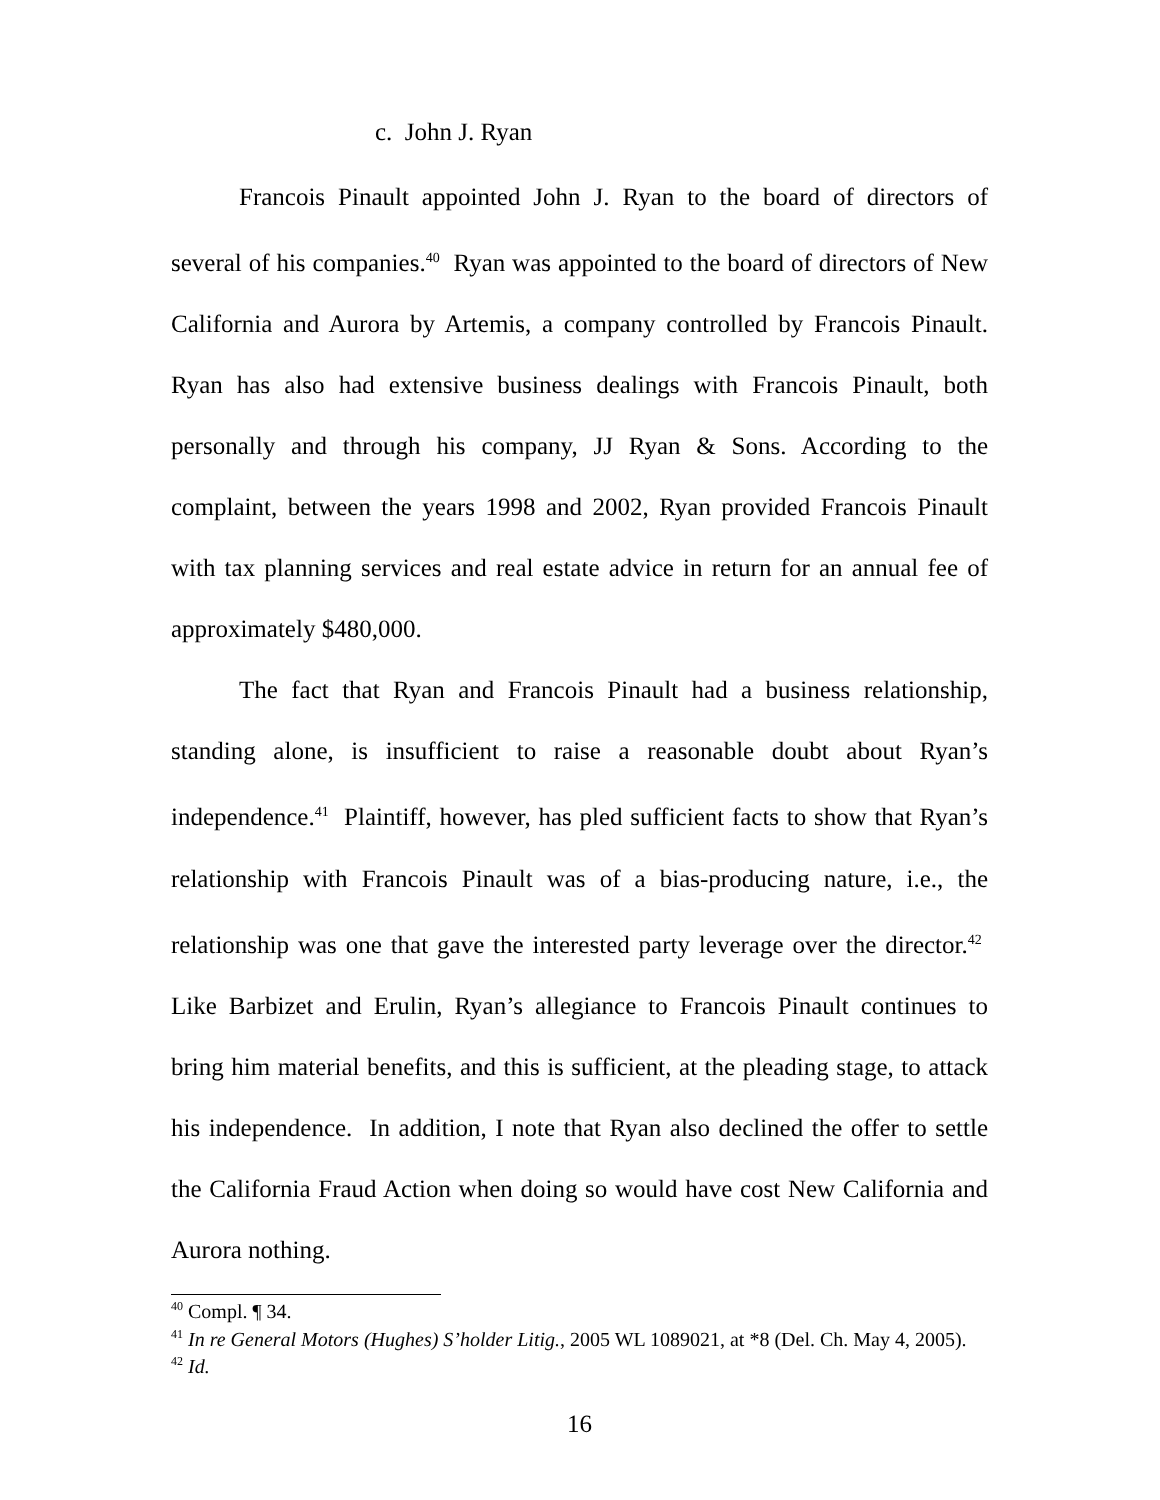c. John J. Ryan
Francois Pinault appointed John J. Ryan to the board of directors of several of his companies.<sup>40</sup> Ryan was appointed to the board of directors of New California and Aurora by Artemis, a company controlled by Francois Pinault. Ryan has also had extensive business dealings with Francois Pinault, both personally and through his company, JJ Ryan & Sons. According to the complaint, between the years 1998 and 2002, Ryan provided Francois Pinault with tax planning services and real estate advice in return for an annual fee of approximately $480,000.
The fact that Ryan and Francois Pinault had a business relationship, standing alone, is insufficient to raise a reasonable doubt about Ryan’s independence.<sup>41</sup> Plaintiff, however, has pled sufficient facts to show that Ryan’s relationship with Francois Pinault was of a bias-producing nature, i.e., the relationship was one that gave the interested party leverage over the director.<sup>42</sup> Like Barbizet and Erulin, Ryan’s allegiance to Francois Pinault continues to bring him material benefits, and this is sufficient, at the pleading stage, to attack his independence. In addition, I note that Ryan also declined the offer to settle the California Fraud Action when doing so would have cost New California and Aurora nothing.
<sup>40</sup> Compl. ¶ 34.
<sup>41</sup> In re General Motors (Hughes) S’holder Litig., 2005 WL 1089021, at *8 (Del. Ch. May 4, 2005).
<sup>42</sup> Id.
16